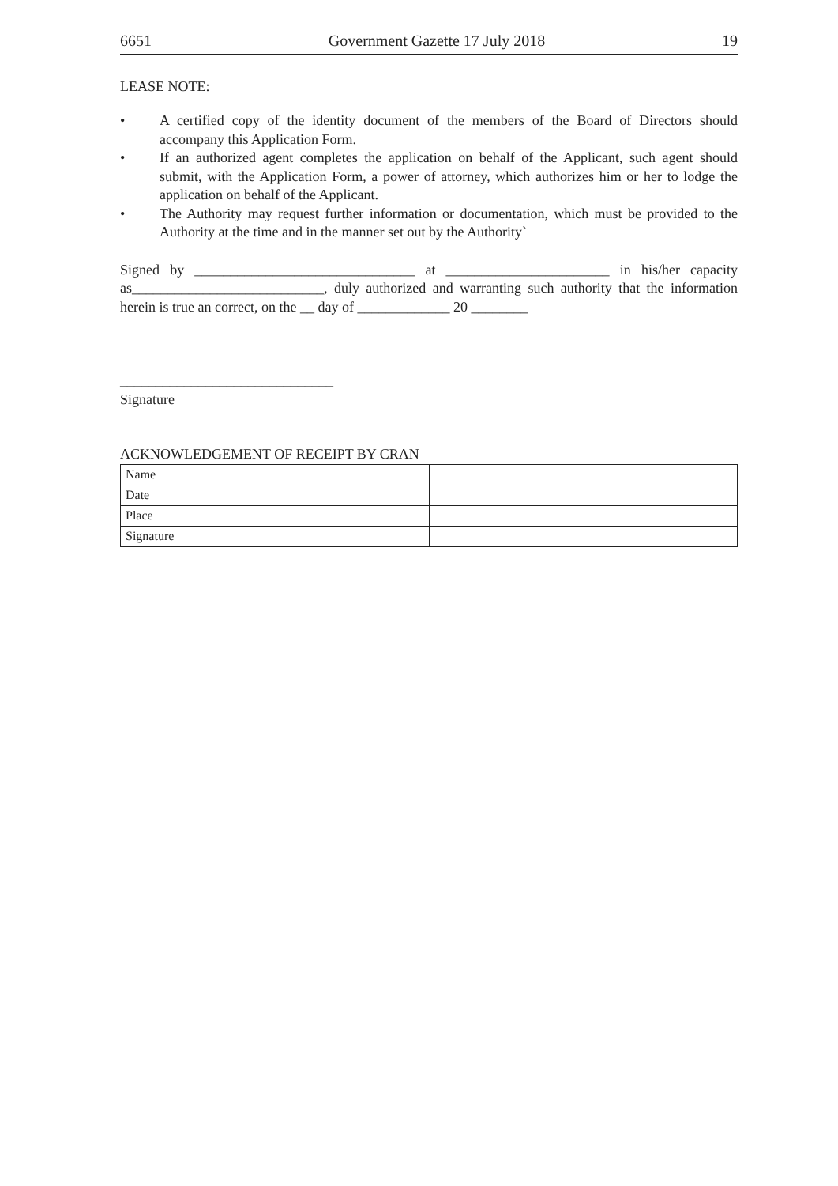6651 Government Gazette 17 July 2018 19
LEASE NOTE:
• A certified copy of the identity document of the members of the Board of Directors should accompany this Application Form.
• If an authorized agent completes the application on behalf of the Applicant, such agent should submit, with the Application Form, a power of attorney, which authorizes him or her to lodge the application on behalf of the Applicant.
• The Authority may request further information or documentation, which must be provided to the Authority at the time and in the manner set out by the Authority`
Signed by _______________________________ at _______________________ in his/her capacity as___________________________, duly authorized and warranting such authority that the information herein is true an correct, on the __ day of _____________ 20 ________
______________________________
Signature
ACKNOWLEDGEMENT OF RECEIPT BY CRAN
| Name | |
| Date | |
| Place | |
| Signature | |